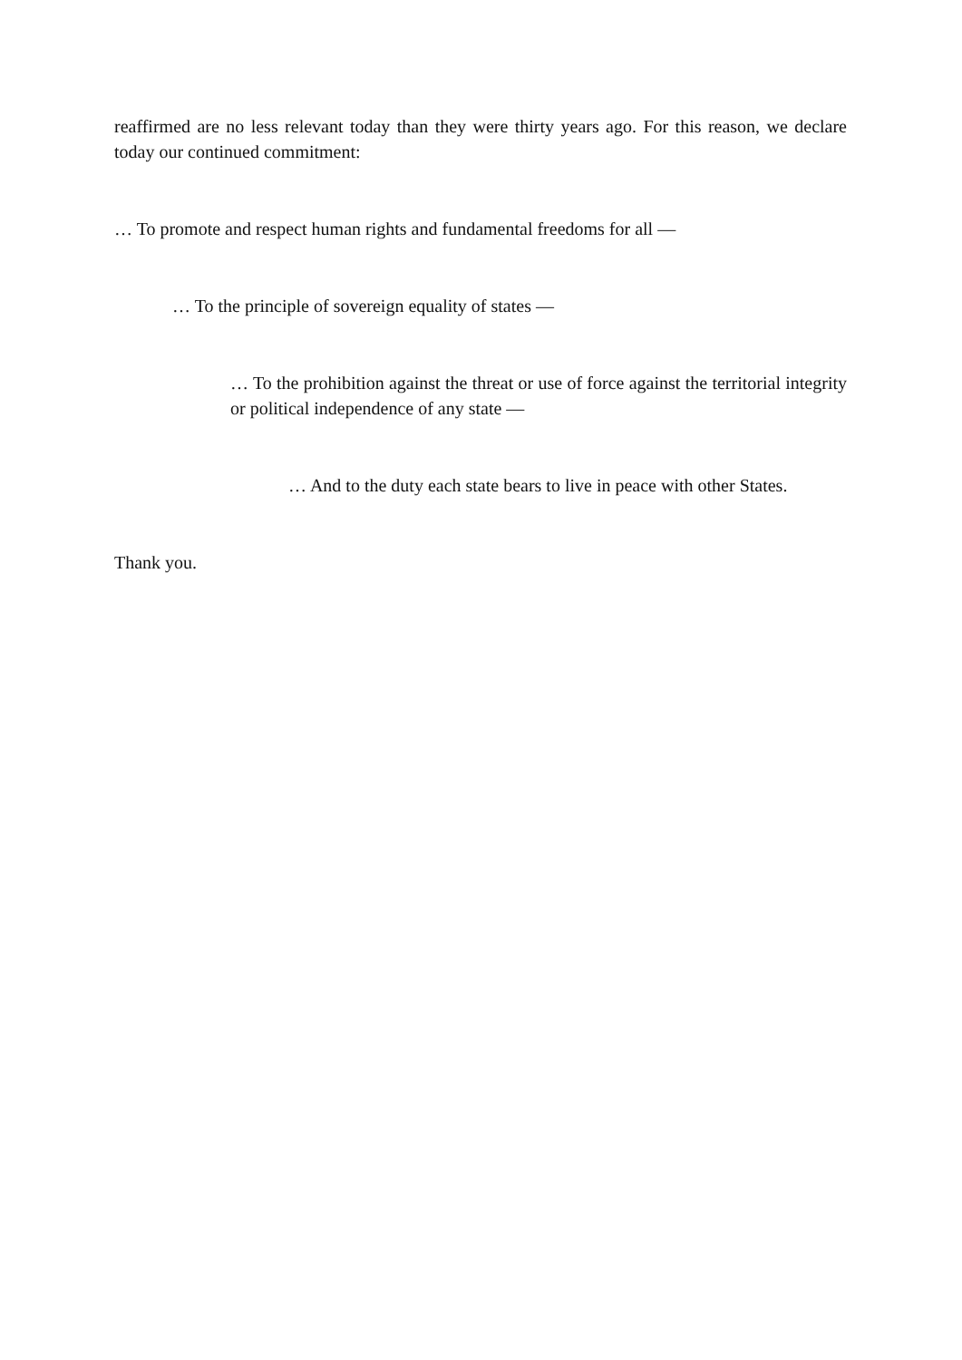reaffirmed are no less relevant today than they were thirty years ago. For this reason, we declare today our continued commitment:
… To promote and respect human rights and fundamental freedoms for all —
… To the principle of sovereign equality of states —
… To the prohibition against the threat or use of force against the territorial integrity or political independence of any state —
… And to the duty each state bears to live in peace with other States.
Thank you.